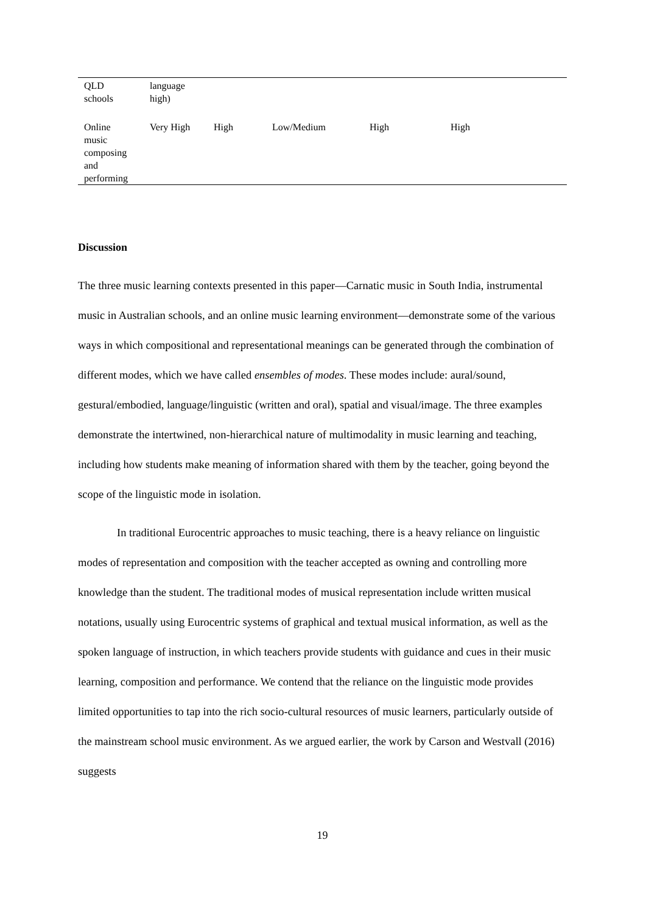| QLD schools | language high) | | | | |
| Online music composing and performing | Very High | High | Low/Medium | High | High |
Discussion
The three music learning contexts presented in this paper—Carnatic music in South India, instrumental music in Australian schools, and an online music learning environment—demonstrate some of the various ways in which compositional and representational meanings can be generated through the combination of different modes, which we have called ensembles of modes. These modes include: aural/sound, gestural/embodied, language/linguistic (written and oral), spatial and visual/image. The three examples demonstrate the intertwined, non-hierarchical nature of multimodality in music learning and teaching, including how students make meaning of information shared with them by the teacher, going beyond the scope of the linguistic mode in isolation.
In traditional Eurocentric approaches to music teaching, there is a heavy reliance on linguistic modes of representation and composition with the teacher accepted as owning and controlling more knowledge than the student. The traditional modes of musical representation include written musical notations, usually using Eurocentric systems of graphical and textual musical information, as well as the spoken language of instruction, in which teachers provide students with guidance and cues in their music learning, composition and performance. We contend that the reliance on the linguistic mode provides limited opportunities to tap into the rich socio-cultural resources of music learners, particularly outside of the mainstream school music environment. As we argued earlier, the work by Carson and Westvall (2016) suggests
19